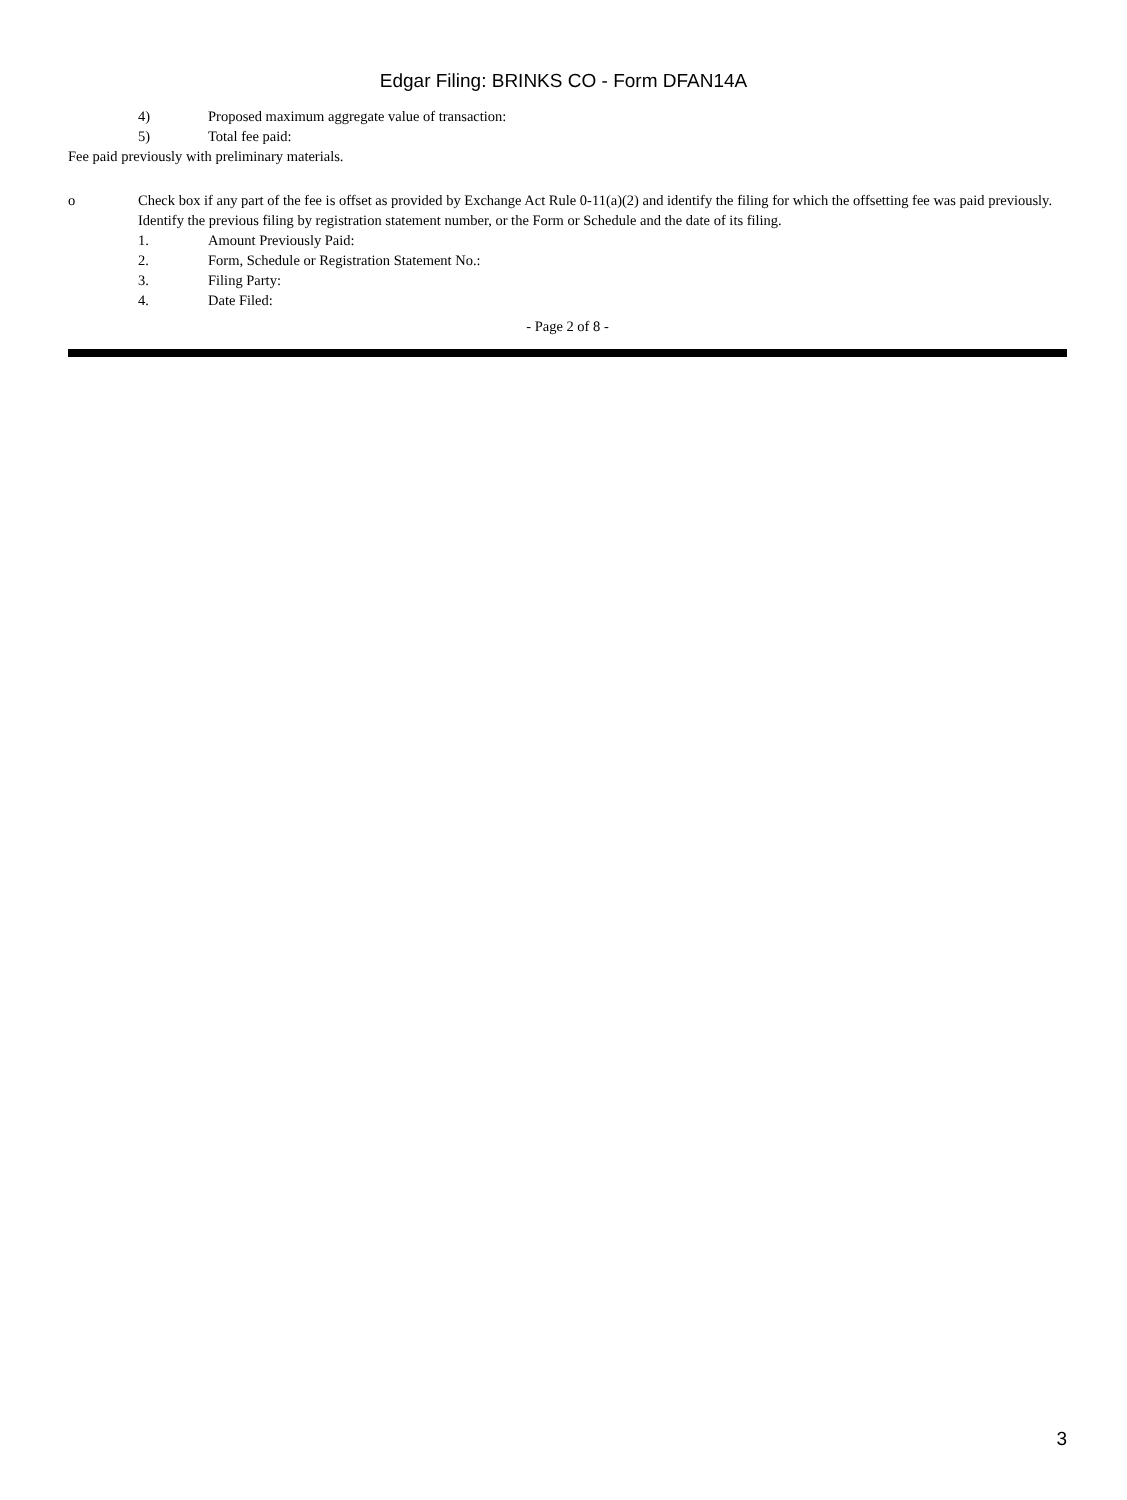Edgar Filing: BRINKS CO - Form DFAN14A
4) Proposed maximum aggregate value of transaction:
5) Total fee paid:
Fee paid previously with preliminary materials.
o Check box if any part of the fee is offset as provided by Exchange Act Rule 0-11(a)(2) and identify the filing for which the offsetting fee was paid previously. Identify the previous filing by registration statement number, or the Form or Schedule and the date of its filing.
1. Amount Previously Paid:
2. Form, Schedule or Registration Statement No.:
3. Filing Party:
4. Date Filed:
- Page 2 of 8 -
3